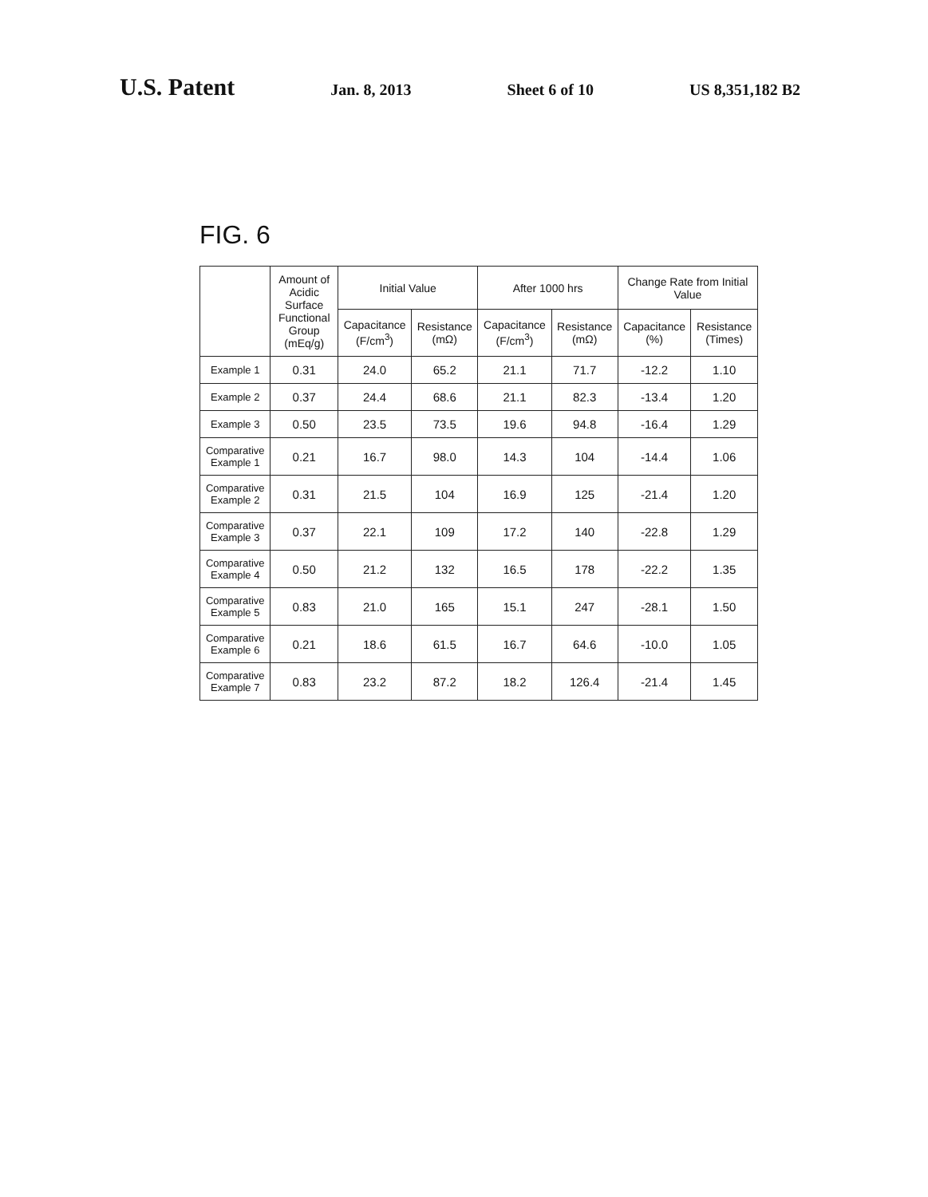U.S. Patent
Jan. 8, 2013 Sheet 6 of 10 US 8,351,182 B2
FIG. 6
| | Amount of Acidic Surface Functional Group (mEq/g) | Initial Value | | After 1000 hrs | | Change Rate from Initial Value | |
| --- | --- | --- | --- | --- | --- | --- | --- |
| | | Capacitance (F/cm<sup>3</sup>) | Resistance (mΩ) | Capacitance (F/cm<sup>3</sup>) | Resistance (mΩ) | Capacitance (%) | Resistance (Times) |
| Example 1 | 0.31 | 24.0 | 65.2 | 21.1 | 71.7 | -12.2 | 1.10 |
| Example 2 | 0.37 | 24.4 | 68.6 | 21.1 | 82.3 | -13.4 | 1.20 |
| Example 3 | 0.50 | 23.5 | 73.5 | 19.6 | 94.8 | -16.4 | 1.29 |
| Comparative Example 1 | 0.21 | 16.7 | 98.0 | 14.3 | 104 | -14.4 | 1.06 |
| Comparative Example 2 | 0.31 | 21.5 | 104 | 16.9 | 125 | -21.4 | 1.20 |
| Comparative Example 3 | 0.37 | 22.1 | 109 | 17.2 | 140 | -22.8 | 1.29 |
| Comparative Example 4 | 0.50 | 21.2 | 132 | 16.5 | 178 | -22.2 | 1.35 |
| Comparative Example 5 | 0.83 | 21.0 | 165 | 15.1 | 247 | -28.1 | 1.50 |
| Comparative Example 6 | 0.21 | 18.6 | 61.5 | 16.7 | 64.6 | -10.0 | 1.05 |
| Comparative Example 7 | 0.83 | 23.2 | 87.2 | 18.2 | 126.4 | -21.4 | 1.45 |